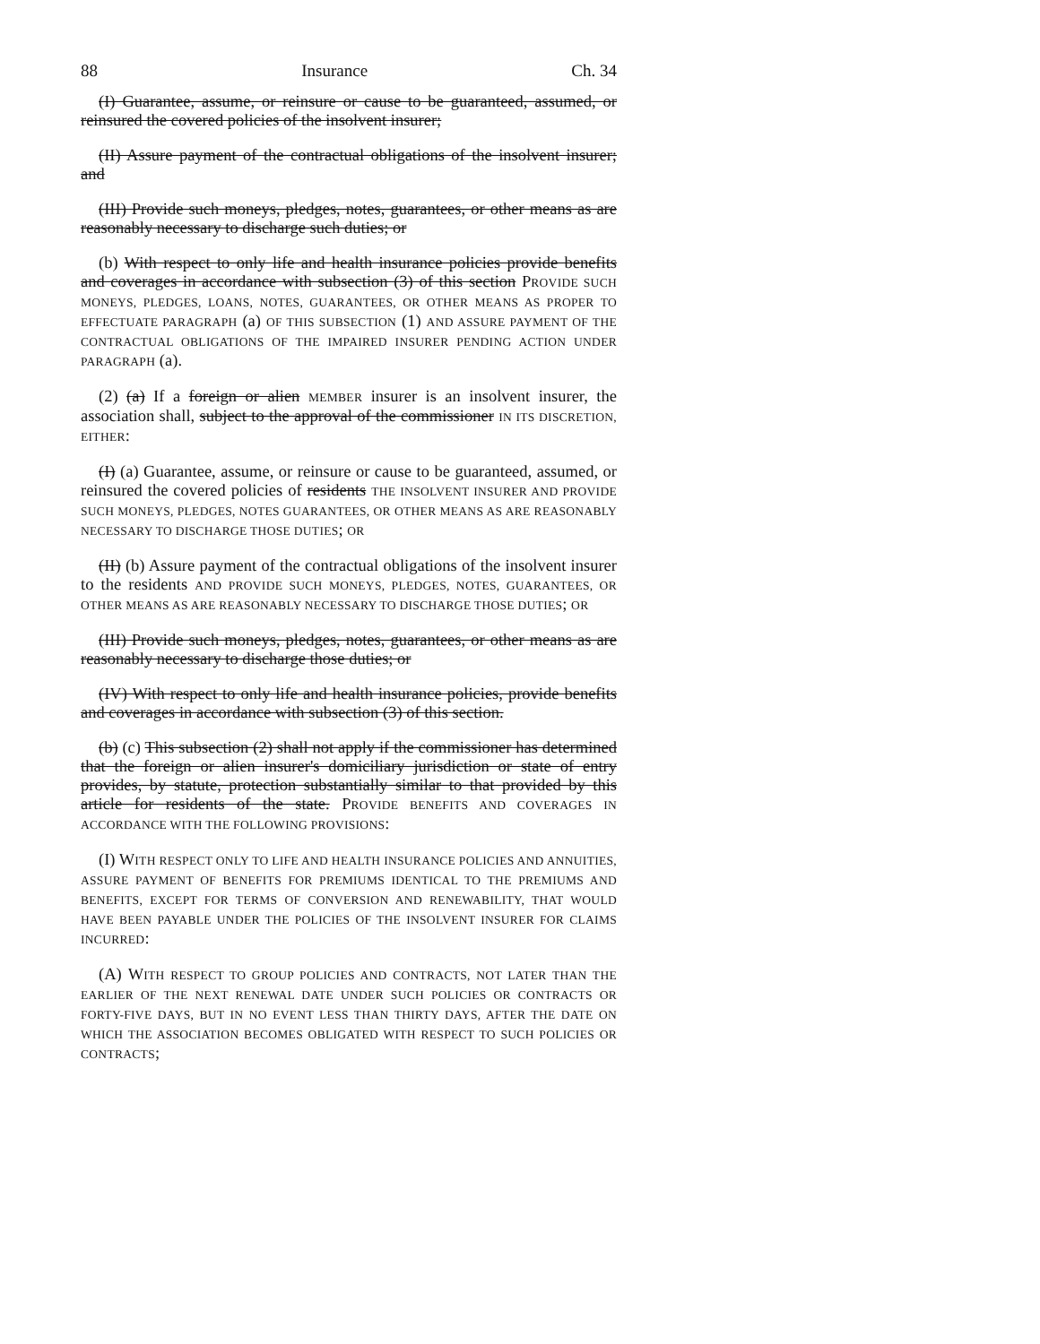88 Insurance Ch. 34
(I) Guarantee, assume, or reinsure or cause to be guaranteed, assumed, or reinsured the covered policies of the insolvent insurer;
(II) Assure payment of the contractual obligations of the insolvent insurer; and
(III) Provide such moneys, pledges, notes, guarantees, or other means as are reasonably necessary to discharge such duties; or
(b) With respect to only life and health insurance policies provide benefits and coverages in accordance with subsection (3) of this section PROVIDE SUCH MONEYS, PLEDGES, LOANS, NOTES, GUARANTEES, OR OTHER MEANS AS PROPER TO EFFECTUATE PARAGRAPH (a) OF THIS SUBSECTION (1) AND ASSURE PAYMENT OF THE CONTRACTUAL OBLIGATIONS OF THE IMPAIRED INSURER PENDING ACTION UNDER PARAGRAPH (a).
(2) (a) If a foreign or alien MEMBER insurer is an insolvent insurer, the association shall, subject to the approval of the commissioner IN ITS DISCRETION, EITHER:
(I) (a) Guarantee, assume, or reinsure or cause to be guaranteed, assumed, or reinsured the covered policies of residents THE INSOLVENT INSURER AND PROVIDE SUCH MONEYS, PLEDGES, NOTES GUARANTEES, OR OTHER MEANS AS ARE REASONABLY NECESSARY TO DISCHARGE THOSE DUTIES; OR
(II) (b) Assure payment of the contractual obligations of the insolvent insurer to the residents AND PROVIDE SUCH MONEYS, PLEDGES, NOTES, GUARANTEES, OR OTHER MEANS AS ARE REASONABLY NECESSARY TO DISCHARGE THOSE DUTIES; OR
(III) Provide such moneys, pledges, notes, guarantees, or other means as are reasonably necessary to discharge those duties; or
(IV) With respect to only life and health insurance policies, provide benefits and coverages in accordance with subsection (3) of this section.
(b) (c) This subsection (2) shall not apply if the commissioner has determined that the foreign or alien insurer's domiciliary jurisdiction or state of entry provides, by statute, protection substantially similar to that provided by this article for residents of the state. PROVIDE BENEFITS AND COVERAGES IN ACCORDANCE WITH THE FOLLOWING PROVISIONS:
(I) WITH RESPECT ONLY TO LIFE AND HEALTH INSURANCE POLICIES AND ANNUITIES, ASSURE PAYMENT OF BENEFITS FOR PREMIUMS IDENTICAL TO THE PREMIUMS AND BENEFITS, EXCEPT FOR TERMS OF CONVERSION AND RENEWABILITY, THAT WOULD HAVE BEEN PAYABLE UNDER THE POLICIES OF THE INSOLVENT INSURER FOR CLAIMS INCURRED:
(A) WITH RESPECT TO GROUP POLICIES AND CONTRACTS, NOT LATER THAN THE EARLIER OF THE NEXT RENEWAL DATE UNDER SUCH POLICIES OR CONTRACTS OR FORTY-FIVE DAYS, BUT IN NO EVENT LESS THAN THIRTY DAYS, AFTER THE DATE ON WHICH THE ASSOCIATION BECOMES OBLIGATED WITH RESPECT TO SUCH POLICIES OR CONTRACTS;